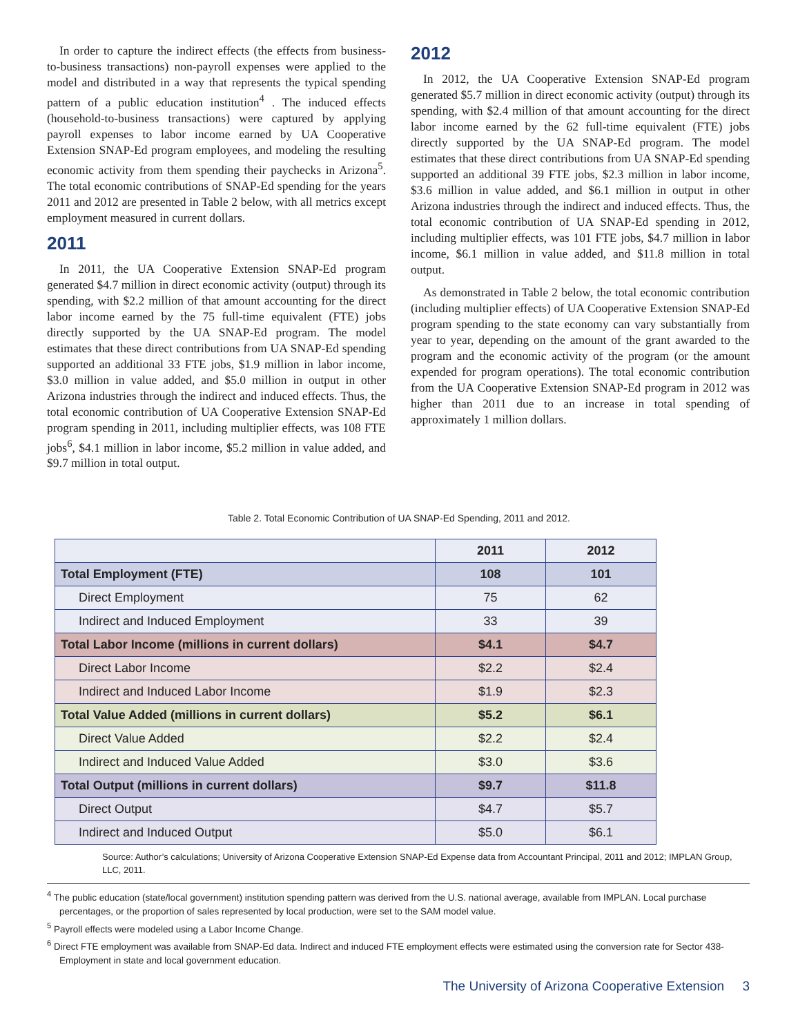In order to capture the indirect effects (the effects from business-to-business transactions) non-payroll expenses were applied to the model and distributed in a way that represents the typical spending pattern of a public education institution<sup>4</sup> . The induced effects (household-to-business transactions) were captured by applying payroll expenses to labor income earned by UA Cooperative Extension SNAP-Ed program employees, and modeling the resulting economic activity from them spending their paychecks in Arizona<sup>5</sup>. The total economic contributions of SNAP-Ed spending for the years 2011 and 2012 are presented in Table 2 below, with all metrics except employment measured in current dollars.
2011
In 2011, the UA Cooperative Extension SNAP-Ed program generated $4.7 million in direct economic activity (output) through its spending, with $2.2 million of that amount accounting for the direct labor income earned by the 75 full-time equivalent (FTE) jobs directly supported by the UA SNAP-Ed program. The model estimates that these direct contributions from UA SNAP-Ed spending supported an additional 33 FTE jobs, $1.9 million in labor income, $3.0 million in value added, and $5.0 million in output in other Arizona industries through the indirect and induced effects. Thus, the total economic contribution of UA Cooperative Extension SNAP-Ed program spending in 2011, including multiplier effects, was 108 FTE jobs<sup>6</sup>, $4.1 million in labor income, $5.2 million in value added, and $9.7 million in total output.
2012
In 2012, the UA Cooperative Extension SNAP-Ed program generated $5.7 million in direct economic activity (output) through its spending, with $2.4 million of that amount accounting for the direct labor income earned by the 62 full-time equivalent (FTE) jobs directly supported by the UA SNAP-Ed program. The model estimates that these direct contributions from UA SNAP-Ed spending supported an additional 39 FTE jobs, $2.3 million in labor income, $3.6 million in value added, and $6.1 million in output in other Arizona industries through the indirect and induced effects. Thus, the total economic contribution of UA SNAP-Ed spending in 2012, including multiplier effects, was 101 FTE jobs, $4.7 million in labor income, $6.1 million in value added, and $11.8 million in total output.
As demonstrated in Table 2 below, the total economic contribution (including multiplier effects) of UA Cooperative Extension SNAP-Ed program spending to the state economy can vary substantially from year to year, depending on the amount of the grant awarded to the program and the economic activity of the program (or the amount expended for program operations). The total economic contribution from the UA Cooperative Extension SNAP-Ed program in 2012 was higher than 2011 due to an increase in total spending of approximately 1 million dollars.
Table 2. Total Economic Contribution of UA SNAP-Ed Spending, 2011 and 2012.
| | 2011 | 2012 |
| --- | --- | --- |
| Total Employment (FTE) | 108 | 101 |
| Direct Employment | 75 | 62 |
| Indirect and Induced Employment | 33 | 39 |
| Total Labor Income (millions in current dollars) | $4.1 | $4.7 |
| Direct Labor Income | $2.2 | $2.4 |
| Indirect and Induced Labor Income | $1.9 | $2.3 |
| Total Value Added (millions in current dollars) | $5.2 | $6.1 |
| Direct Value Added | $2.2 | $2.4 |
| Indirect and Induced Value Added | $3.0 | $3.6 |
| Total Output (millions in current dollars) | $9.7 | $11.8 |
| Direct Output | $4.7 | $5.7 |
| Indirect and Induced Output | $5.0 | $6.1 |
Source: Author’s calculations; University of Arizona Cooperative Extension SNAP-Ed Expense data from Accountant Principal, 2011 and 2012; IMPLAN Group, LLC, 2011.
<sup>4</sup> The public education (state/local government) institution spending pattern was derived from the U.S. national average, available from IMPLAN. Local purchase percentages, or the proportion of sales represented by local production, were set to the SAM model value.
<sup>5</sup> Payroll effects were modeled using a Labor Income Change.
<sup>6</sup> Direct FTE employment was available from SNAP-Ed data. Indirect and induced FTE employment effects were estimated using the conversion rate for Sector 438-Employment in state and local government education.
The University of Arizona Cooperative Extension 3